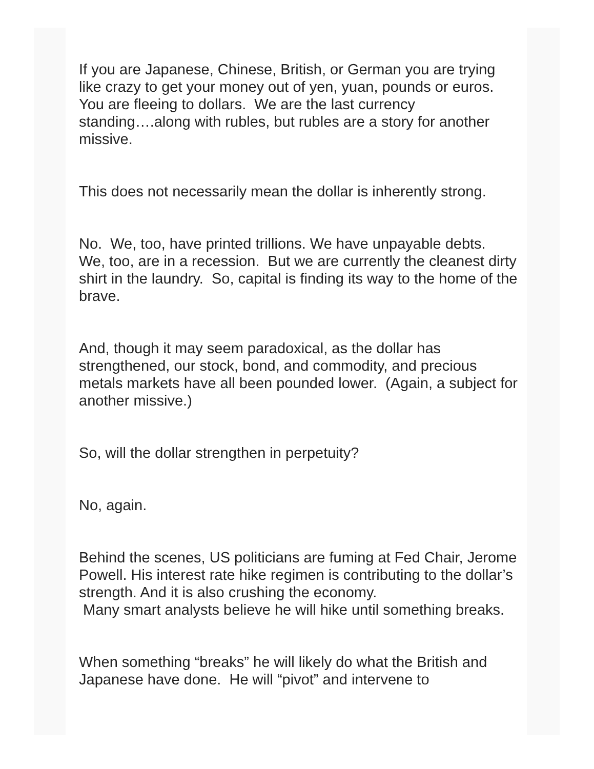If you are Japanese, Chinese, British, or German you are trying like crazy to get your money out of yen, yuan, pounds or euros. You are fleeing to dollars. We are the last currency standing….along with rubles, but rubles are a story for another missive.
This does not necessarily mean the dollar is inherently strong.
No. We, too, have printed trillions. We have unpayable debts. We, too, are in a recession. But we are currently the cleanest dirty shirt in the laundry. So, capital is finding its way to the home of the brave.
And, though it may seem paradoxical, as the dollar has strengthened, our stock, bond, and commodity, and precious metals markets have all been pounded lower. (Again, a subject for another missive.)
So, will the dollar strengthen in perpetuity?
No, again.
Behind the scenes, US politicians are fuming at Fed Chair, Jerome Powell. His interest rate hike regimen is contributing to the dollar’s strength. And it is also crushing the economy.
Many smart analysts believe he will hike until something breaks.
When something “breaks” he will likely do what the British and Japanese have done. He will “pivot” and intervene to